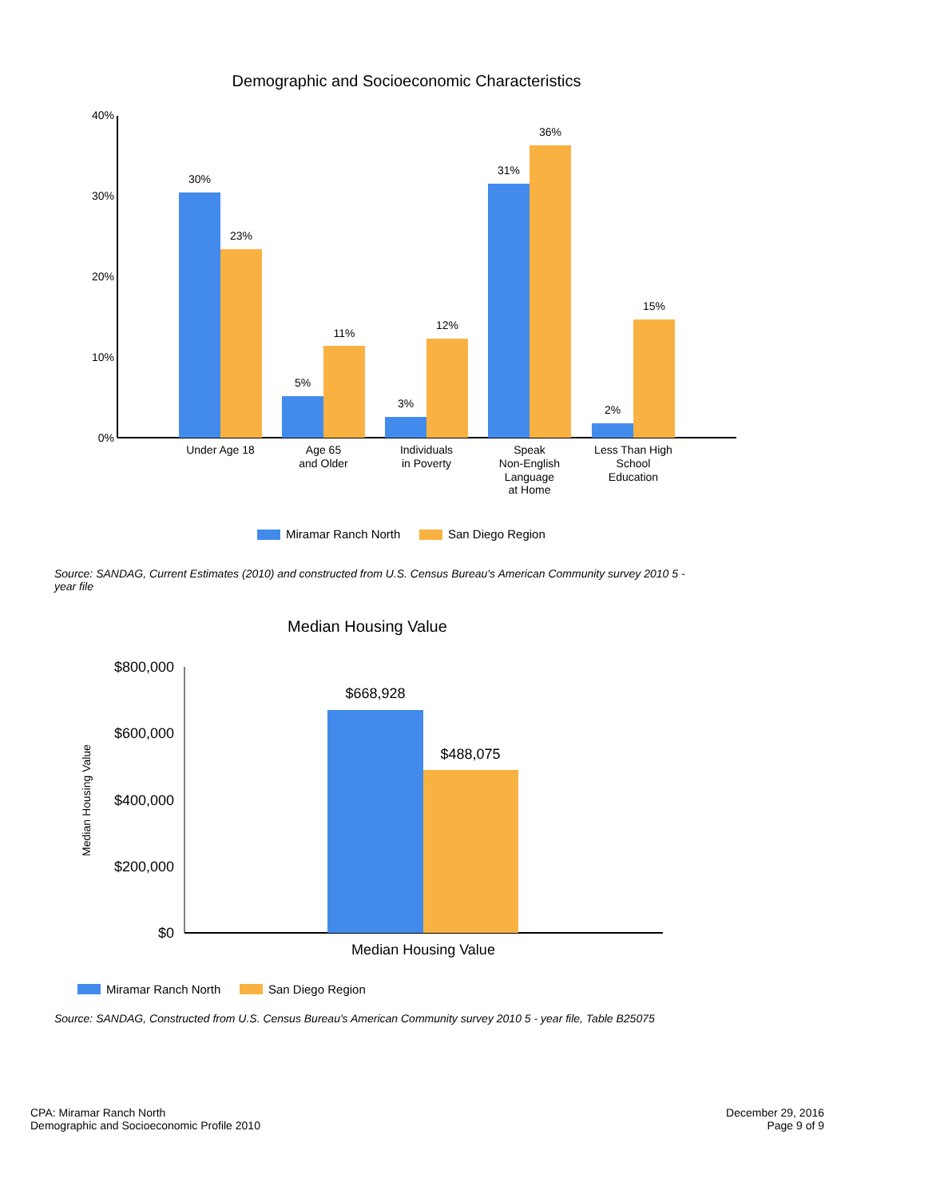Demographic and Socioeconomic Characteristics
40%
30%
20%
10%
0%
30%
23%
5%
11%
3%
12%
31%
36%
2%
15%
Under Age 18
Age 65
and Older
Individuals
in Poverty
Speak
Non-English
Language
at Home
Less Than High
School
Education
Miramar Ranch North
San Diego Region
Source: SANDAG, Current Estimates (2010) and constructed from U.S. Census Bureau's American Community survey 2010 5 - year file
Median Housing Value
$800,000
$600,000
$400,000
$200,000
$0
Median Housing Value
$668,928
$488,075
Median Housing Value
Miramar Ranch North
San Diego Region
Source: SANDAG, Constructed from U.S. Census Bureau's American Community survey 2010 5 - year file, Table B25075
CPA: Miramar Ranch North
Demographic and Socioeconomic Profile 2010
December 29, 2016
Page 9 of 9